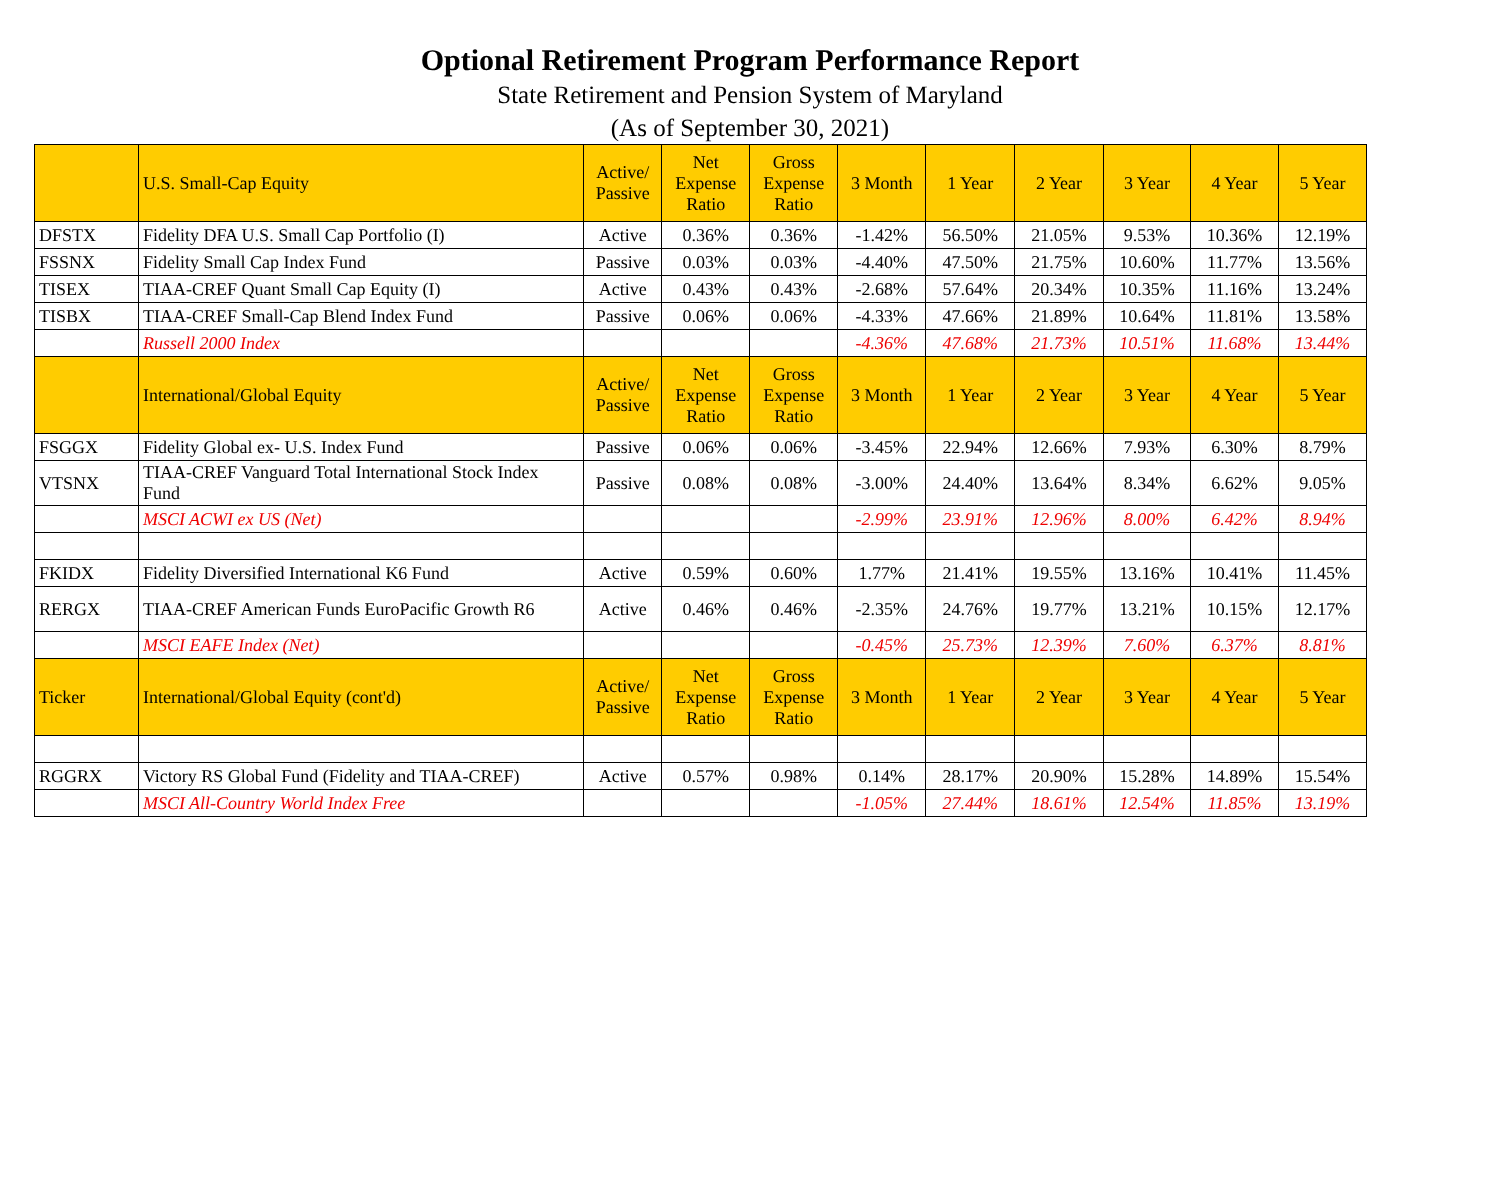Optional Retirement Program Performance Report
State Retirement and Pension System of Maryland
(As of September 30, 2021)
| | U.S. Small-Cap Equity | Active/ Passive | Net Expense Ratio | Gross Expense Ratio | 3 Month | 1 Year | 2 Year | 3 Year | 4 Year | 5 Year |
| --- | --- | --- | --- | --- | --- | --- | --- | --- | --- | --- |
| DFSTX | Fidelity DFA U.S. Small Cap Portfolio (I) | Active | 0.36% | 0.36% | -1.42% | 56.50% | 21.05% | 9.53% | 10.36% | 12.19% |
| FSSNX | Fidelity Small Cap Index Fund | Passive | 0.03% | 0.03% | -4.40% | 47.50% | 21.75% | 10.60% | 11.77% | 13.56% |
| TISEX | TIAA-CREF Quant Small Cap Equity (I) | Active | 0.43% | 0.43% | -2.68% | 57.64% | 20.34% | 10.35% | 11.16% | 13.24% |
| TISBX | TIAA-CREF Small-Cap Blend Index Fund | Passive | 0.06% | 0.06% | -4.33% | 47.66% | 21.89% | 10.64% | 11.81% | 13.58% |
| | Russell 2000 Index | | | | -4.36% | 47.68% | 21.73% | 10.51% | 11.68% | 13.44% |
| | International/Global Equity | Active/ Passive | Net Expense Ratio | Gross Expense Ratio | 3 Month | 1 Year | 2 Year | 3 Year | 4 Year | 5 Year |
| FSGGX | Fidelity Global ex- U.S. Index Fund | Passive | 0.06% | 0.06% | -3.45% | 22.94% | 12.66% | 7.93% | 6.30% | 8.79% |
| VTSNX | TIAA-CREF Vanguard Total International Stock Index Fund | Passive | 0.08% | 0.08% | -3.00% | 24.40% | 13.64% | 8.34% | 6.62% | 9.05% |
| | MSCI ACWI ex US (Net) | | | | -2.99% | 23.91% | 12.96% | 8.00% | 6.42% | 8.94% |
| FKIDX | Fidelity Diversified International K6 Fund | Active | 0.59% | 0.60% | 1.77% | 21.41% | 19.55% | 13.16% | 10.41% | 11.45% |
| RERGX | TIAA-CREF American Funds EuroPacific Growth R6 | Active | 0.46% | 0.46% | -2.35% | 24.76% | 19.77% | 13.21% | 10.15% | 12.17% |
| | MSCI EAFE Index (Net) | | | | -0.45% | 25.73% | 12.39% | 7.60% | 6.37% | 8.81% |
| Ticker | International/Global Equity (cont'd) | Active/ Passive | Net Expense Ratio | Gross Expense Ratio | 3 Month | 1 Year | 2 Year | 3 Year | 4 Year | 5 Year |
| RGGRX | Victory RS Global Fund (Fidelity and TIAA-CREF) | Active | 0.57% | 0.98% | 0.14% | 28.17% | 20.90% | 15.28% | 14.89% | 15.54% |
| | MSCI All-Country World Index Free | | | | -1.05% | 27.44% | 18.61% | 12.54% | 11.85% | 13.19% |